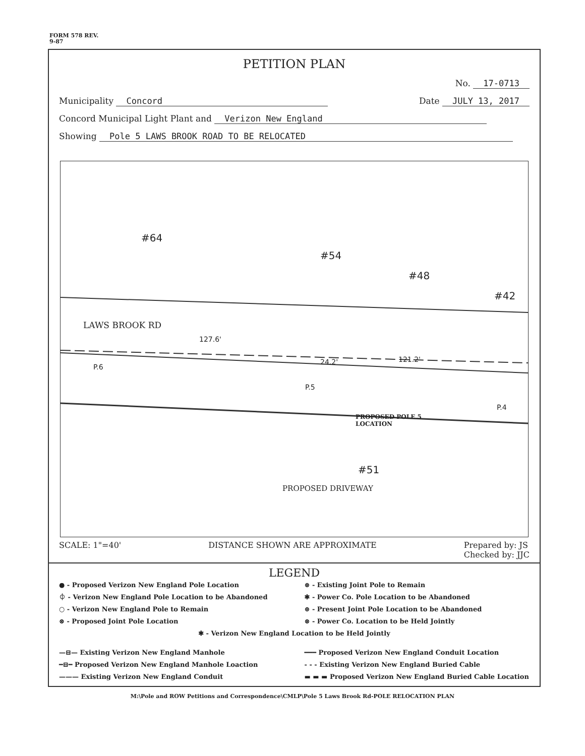FORM 578 REV.
9-87
PETITION PLAN
No. 17-0713
Municipality Concord Date JULY 13, 2017
Concord Municipal Light Plant and Verizon New England
Showing Pole 5 LAWS BROOK ROAD TO BE RELOCATED
#64
#54
#48
#42
LAWS BROOK RD
127.6'
121.2' 24.2'
P.6
P.5
P.4
PROPOSED POLE 5
LOCATION
PROPOSED DRIVEWAY
#51
SCALE: 1"=40' DISTANCE SHOWN ARE APPROXIMATE Prepared by: JS
Checked by: JJC
LEGEND
● - Proposed Verizon New England Pole Location
⏀ - Verizon New England Pole Location to be Abandoned
○ - Verizon New England Pole to Remain
⊗ - Proposed Joint Pole Location
⊗ - Existing Joint Pole to Remain
✱ - Power Co. Pole Location to be Abandoned
⊛ - Present Joint Pole Location to be Abandoned
⊗ - Power Co. Location to be Held Jointly
✱ - Verizon New England Location to be Held Jointly
—⊟— Existing Verizon New England Manhole
━⊟━ Proposed Verizon New England Manhole Loaction
——— Existing Verizon New England Conduit
━━━ Proposed Verizon New England Conduit Location
- - - Existing Verizon New England Buried Cable
▬ ▬ ▬ Proposed Verizon New England Buried Cable Location
M:\Pole and ROW Petitions and Correspondence\CMLP\Pole 5 Laws Brook Rd-POLE RELOCATION PLAN